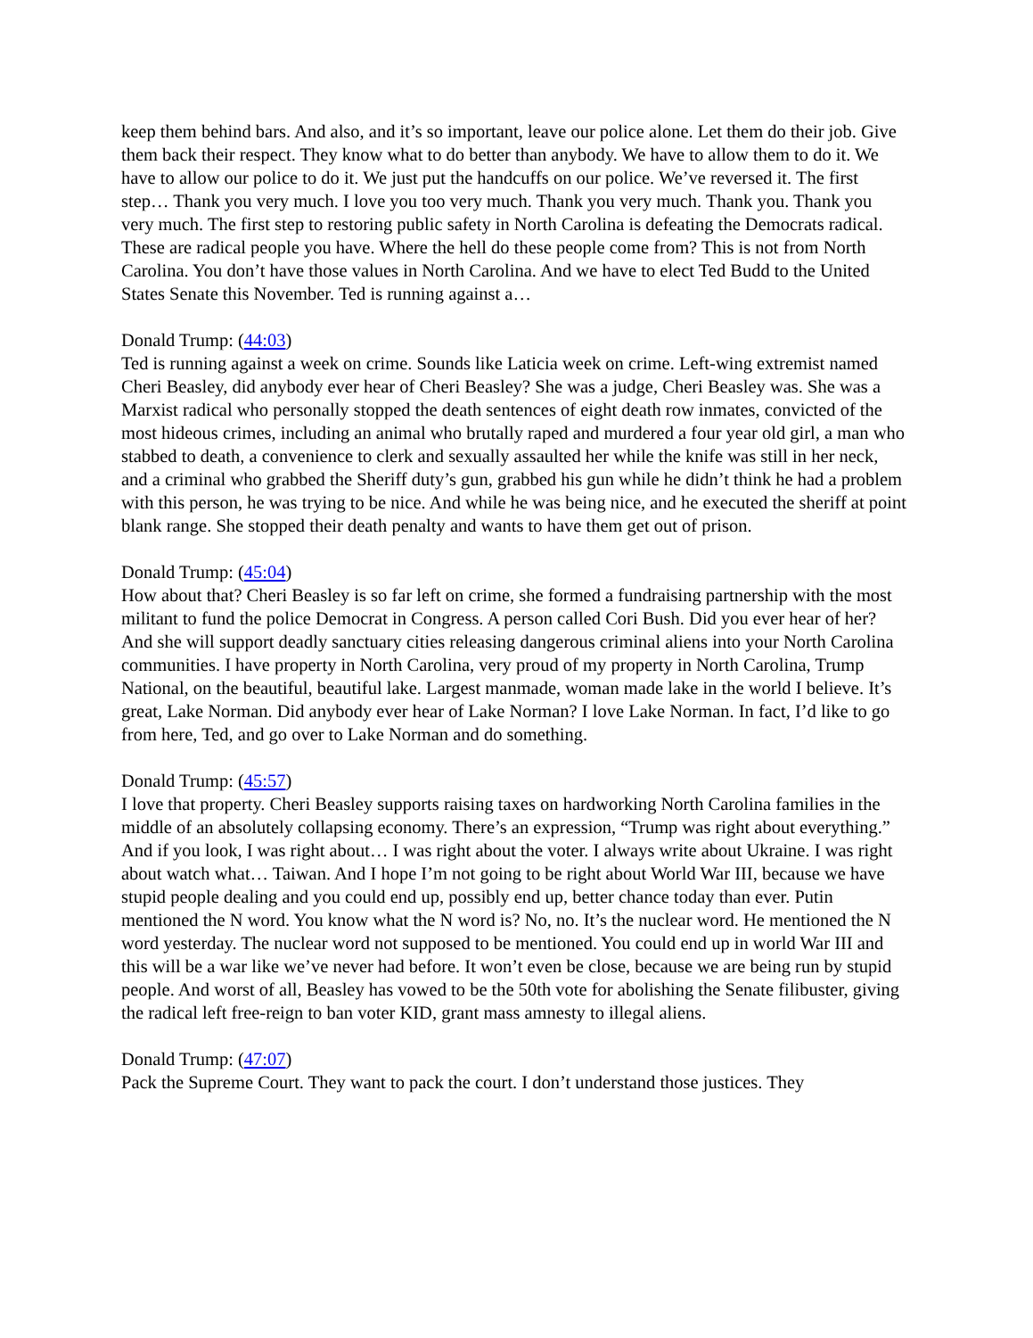keep them behind bars. And also, and it’s so important, leave our police alone. Let them do their job. Give them back their respect. They know what to do better than anybody. We have to allow them to do it. We have to allow our police to do it. We just put the handcuffs on our police. We’ve reversed it. The first step… Thank you very much. I love you too very much. Thank you very much. Thank you. Thank you very much. The first step to restoring public safety in North Carolina is defeating the Democrats radical. These are radical people you have. Where the hell do these people come from? This is not from North Carolina. You don’t have those values in North Carolina. And we have to elect Ted Budd to the United States Senate this November. Ted is running against a…
Donald Trump: (44:03)
Ted is running against a week on crime. Sounds like Laticia week on crime. Left-wing extremist named Cheri Beasley, did anybody ever hear of Cheri Beasley? She was a judge, Cheri Beasley was. She was a Marxist radical who personally stopped the death sentences of eight death row inmates, convicted of the most hideous crimes, including an animal who brutally raped and murdered a four year old girl, a man who stabbed to death, a convenience to clerk and sexually assaulted her while the knife was still in her neck, and a criminal who grabbed the Sheriff duty’s gun, grabbed his gun while he didn’t think he had a problem with this person, he was trying to be nice. And while he was being nice, and he executed the sheriff at point blank range. She stopped their death penalty and wants to have them get out of prison.
Donald Trump: (45:04)
How about that? Cheri Beasley is so far left on crime, she formed a fundraising partnership with the most militant to fund the police Democrat in Congress. A person called Cori Bush. Did you ever hear of her? And she will support deadly sanctuary cities releasing dangerous criminal aliens into your North Carolina communities. I have property in North Carolina, very proud of my property in North Carolina, Trump National, on the beautiful, beautiful lake. Largest manmade, woman made lake in the world I believe. It’s great, Lake Norman. Did anybody ever hear of Lake Norman? I love Lake Norman. In fact, I’d like to go from here, Ted, and go over to Lake Norman and do something.
Donald Trump: (45:57)
I love that property. Cheri Beasley supports raising taxes on hardworking North Carolina families in the middle of an absolutely collapsing economy. There’s an expression, “Trump was right about everything.” And if you look, I was right about… I was right about the voter. I always write about Ukraine. I was right about watch what… Taiwan. And I hope I’m not going to be right about World War III, because we have stupid people dealing and you could end up, possibly end up, better chance today than ever. Putin mentioned the N word. You know what the N word is? No, no. It’s the nuclear word. He mentioned the N word yesterday. The nuclear word not supposed to be mentioned. You could end up in world War III and this will be a war like we’ve never had before. It won’t even be close, because we are being run by stupid people. And worst of all, Beasley has vowed to be the 50th vote for abolishing the Senate filibuster, giving the radical left free-reign to ban voter KID, grant mass amnesty to illegal aliens.
Donald Trump: (47:07)
Pack the Supreme Court. They want to pack the court. I don’t understand those justices. They